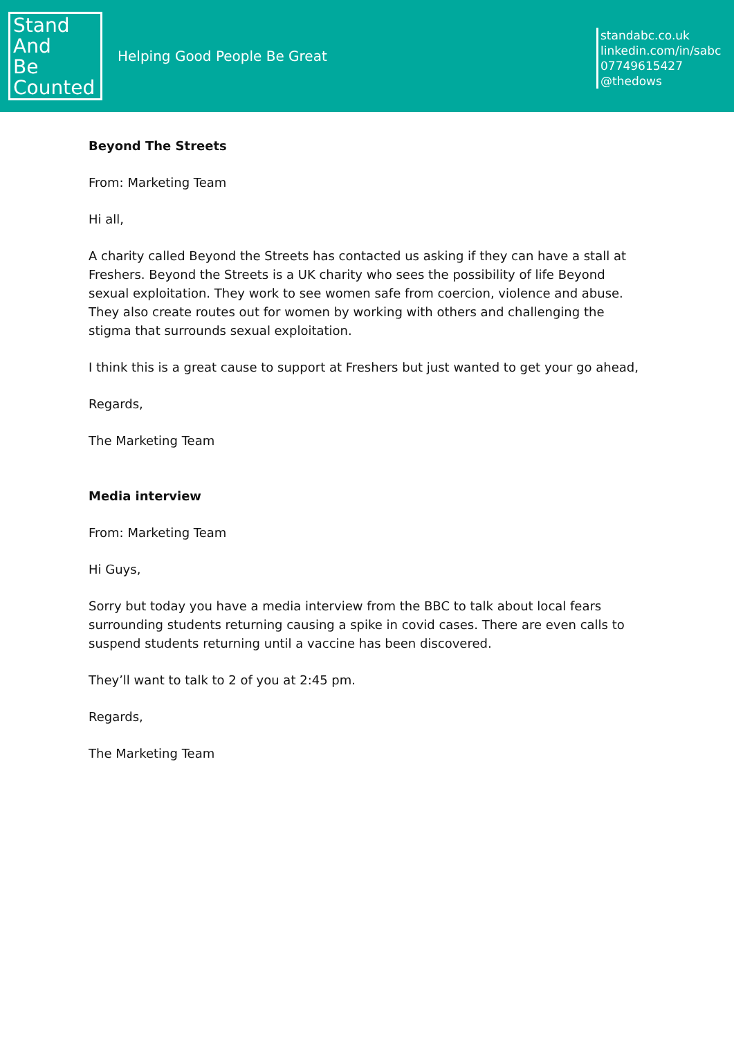Stand
And
Be
Counted
Helping Good People Be Great
standabc.co.uk
linkedin.com/in/sabc
07749615427
@thedows
Beyond The Streets
From: Marketing Team
Hi all,
A charity called Beyond the Streets has contacted us asking if they can have a stall at Freshers. Beyond the Streets is a UK charity who sees the possibility of life Beyond sexual exploitation. They work to see women safe from coercion, violence and abuse.
They also create routes out for women by working with others and challenging the stigma that surrounds sexual exploitation.
I think this is a great cause to support at Freshers but just wanted to get your go ahead,
Regards,
The Marketing Team
Media interview
From: Marketing Team
Hi Guys,
Sorry but today you have a media interview from the BBC to talk about local fears surrounding students returning causing a spike in covid cases. There are even calls to suspend students returning until a vaccine has been discovered.
They’ll want to talk to 2 of you at 2:45 pm.
Regards,
The Marketing Team